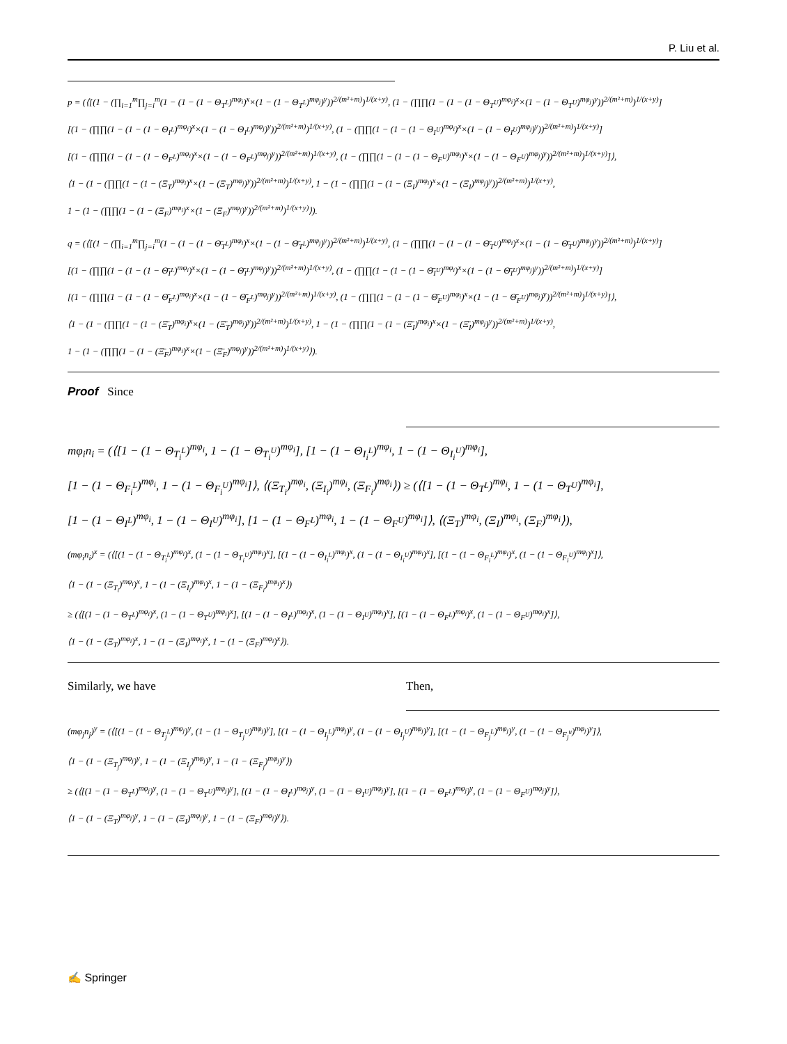P. Liu et al.
p = (⟨[(1 − (∏<sub>i=1</sub><sup>m</sup>∏<sub>j=i</sub><sup>m</sup>(1 − (1 − (1 − Θ<sub>T<sup>L</sup></sub>)<sup>mφ<sub>i</sub></sup>)<sup>x</sup>×(1 − (1 − Θ<sub>T<sup>L</sup></sub>)<sup>mφ<sub>j</sub></sup>)<sup>y</sup>))<sup>2/(m²+m)</sup>)<sup>1/(x+y)</sup>, (1 − (∏∏(1 − (1 − (1 − Θ<sub>T<sup>U</sup></sub>)<sup>mφ<sub>i</sub></sup>)<sup>x</sup>×(1 − (1 − Θ<sub>T<sup>U</sup></sub>)<sup>mφ<sub>j</sub></sup>)<sup>y</sup>))<sup>2/(m²+m)</sup>)<sup>1/(x+y)</sup>]
[(1 − (∏∏(1 − (1 − (1 − Θ<sub>I<sup>L</sup></sub>)<sup>mφ<sub>i</sub></sup>)<sup>x</sup>×(1 − (1 − Θ<sub>I<sup>L</sup></sub>)<sup>mφ<sub>j</sub></sup>)<sup>y</sup>))<sup>2/(m²+m)</sup>)<sup>1/(x+y)</sup>, (1 − (∏∏(1 − (1 − (1 − Θ<sub>I<sup>U</sup></sub>)<sup>mφ<sub>i</sub></sup>)<sup>x</sup>×(1 − (1 − Θ<sub>I<sup>U</sup></sub>)<sup>mφ<sub>j</sub></sup>)<sup>y</sup>))<sup>2/(m²+m)</sup>)<sup>1/(x+y)</sup>]
[(1 − (∏∏(1 − (1 − (1 − Θ<sub>F<sup>L</sup></sub>)<sup>mφ<sub>i</sub></sup>)<sup>x</sup>×(1 − (1 − Θ<sub>F<sup>L</sup></sub>)<sup>mφ<sub>j</sub></sup>)<sup>y</sup>))<sup>2/(m²+m)</sup>)<sup>1/(x+y)</sup>, (1 − (∏∏(1 − (1 − (1 − Θ<sub>F<sup>U</sup></sub>)<sup>mφ<sub>i</sub></sup>)<sup>x</sup>×(1 − (1 − Θ<sub>F<sup>U</sup></sub>)<sup>mφ<sub>j</sub></sup>)<sup>y</sup>))<sup>2/(m²+m)</sup>)<sup>1/(x+y)</sup>]⟩,
⟨1 − (1 − (∏∏(1 − (1 − (Ξ<sub>T</sub>)<sup>mφ<sub>i</sub></sup>)<sup>x</sup>×(1 − (Ξ<sub>T</sub>)<sup>mφ<sub>j</sub></sup>)<sup>y</sup>))<sup>2/(m²+m)</sup>)<sup>1/(x+y)</sup>, 1 − (1 − (∏∏(1 − (1 − (Ξ<sub>I</sub>)<sup>mφ<sub>i</sub></sup>)<sup>x</sup>×(1 − (Ξ<sub>I</sub>)<sup>mφ<sub>j</sub></sup>)<sup>y</sup>))<sup>2/(m²+m)</sup>)<sup>1/(x+y)</sup>,
1 − (1 − (∏∏(1 − (1 − (Ξ<sub>F</sub>)<sup>mφ<sub>i</sub></sup>)<sup>x</sup>×(1 − (Ξ<sub>F</sub>)<sup>mφ<sub>j</sub></sup>)<sup>y</sup>))<sup>2/(m²+m)</sup>)<sup>1/(x+y)</sup>⟩).
q = (⟨[(1 − (∏<sub>i=1</sub><sup>m</sup>∏<sub>j=i</sub><sup>m</sup>(1 − (1 − (1 − Θ̄<sub>T<sup>L</sup></sub>)<sup>mφ<sub>i</sub></sup>)<sup>x</sup>×(1 − (1 − Θ̄<sub>T<sup>L</sup></sub>)<sup>mφ<sub>j</sub></sup>)<sup>y</sup>))<sup>2/(m²+m)</sup>)<sup>1/(x+y)</sup>, (1 − (∏∏(1 − (1 − (1 − Θ̄<sub>T<sup>U</sup></sub>)<sup>mφ<sub>i</sub></sup>)<sup>x</sup>×(1 − (1 − Θ̄<sub>T<sup>U</sup></sub>)<sup>mφ<sub>j</sub></sup>)<sup>y</sup>))<sup>2/(m²+m)</sup>)<sup>1/(x+y)</sup>]
[(1 − (∏∏(1 − (1 − (1 − Θ̄<sub>I<sup>L</sup></sub>)<sup>mφ<sub>i</sub></sup>)<sup>x</sup>×(1 − (1 − Θ̄<sub>I<sup>L</sup></sub>)<sup>mφ<sub>j</sub></sup>)<sup>y</sup>))<sup>2/(m²+m)</sup>)<sup>1/(x+y)</sup>, (1 − (∏∏(1 − (1 − (1 − Θ̄<sub>I<sup>U</sup></sub>)<sup>mφ<sub>i</sub></sup>)<sup>x</sup>×(1 − (1 − Θ̄<sub>I<sup>U</sup></sub>)<sup>mφ<sub>j</sub></sup>)<sup>y</sup>))<sup>2/(m²+m)</sup>)<sup>1/(x+y)</sup>]
[(1 − (∏∏(1 − (1 − (1 − Θ̄<sub>F<sup>L</sup></sub>)<sup>mφ<sub>i</sub></sup>)<sup>x</sup>×(1 − (1 − Θ̄<sub>F<sup>L</sup></sub>)<sup>mφ<sub>j</sub></sup>)<sup>y</sup>))<sup>2/(m²+m)</sup>)<sup>1/(x+y)</sup>, (1 − (∏∏(1 − (1 − (1 − Θ̄<sub>F<sup>U</sup></sub>)<sup>mφ<sub>i</sub></sup>)<sup>x</sup>×(1 − (1 − Θ̄<sub>F<sup>U</sup></sub>)<sup>mφ<sub>j</sub></sup>)<sup>y</sup>))<sup>2/(m²+m)</sup>)<sup>1/(x+y)</sup>]⟩,
⟨1 − (1 − (∏∏(1 − (1 − (Ξ̄<sub>T</sub>)<sup>mφ<sub>i</sub></sup>)<sup>x</sup>×(1 − (Ξ̄<sub>T</sub>)<sup>mφ<sub>j</sub></sup>)<sup>y</sup>))<sup>2/(m²+m)</sup>)<sup>1/(x+y)</sup>, 1 − (1 − (∏∏(1 − (1 − (Ξ̄<sub>I</sub>)<sup>mφ<sub>i</sub></sup>)<sup>x</sup>×(1 − (Ξ̄<sub>I</sub>)<sup>mφ<sub>j</sub></sup>)<sup>y</sup>))<sup>2/(m²+m)</sup>)<sup>1/(x+y)</sup>,
1 − (1 − (∏∏(1 − (1 − (Ξ̄<sub>F</sub>)<sup>mφ<sub>i</sub></sup>)<sup>x</sup>×(1 − (Ξ̄<sub>F</sub>)<sup>mφ<sub>j</sub></sup>)<sup>y</sup>))<sup>2/(m²+m)</sup>)<sup>1/(x+y)</sup>⟩).
Proof Since
mφ<sub>i</sub>n<sub>i</sub> = (⟨[1 − (1 − Θ<sub>T<sub>i</sub><sup>L</sup></sub>)<sup>mφ<sub>i</sub></sup>, 1 − (1 − Θ<sub>T<sub>i</sub><sup>U</sup></sub>)<sup>mφ<sub>i</sub></sup>], [1 − (1 − Θ<sub>I<sub>i</sub><sup>L</sup></sub>)<sup>mφ<sub>i</sub></sup>, 1 − (1 − Θ<sub>I<sub>i</sub><sup>U</sup></sub>)<sup>mφ<sub>i</sub></sup>],
[1 − (1 − Θ<sub>F<sub>i</sub><sup>L</sup></sub>)<sup>mφ<sub>i</sub></sup>, 1 − (1 − Θ<sub>F<sub>i</sub><sup>U</sup></sub>)<sup>mφ<sub>i</sub></sup>]⟩, ⟨(Ξ<sub>T<sub>i</sub></sub>)<sup>mφ<sub>i</sub></sup>, (Ξ<sub>I<sub>i</sub></sub>)<sup>mφ<sub>i</sub></sup>, (Ξ<sub>F<sub>i</sub></sub>)<sup>mφ<sub>i</sub></sup>⟩) ≥ (⟨[1 − (1 − Θ<sub>T<sup>L</sup></sub>)<sup>mφ<sub>i</sub></sup>, 1 − (1 − Θ<sub>T<sup>U</sup></sub>)<sup>mφ<sub>i</sub></sup>],
[1 − (1 − Θ<sub>I<sup>L</sup></sub>)<sup>mφ<sub>i</sub></sup>, 1 − (1 − Θ<sub>I<sup>U</sup></sub>)<sup>mφ<sub>i</sub></sup>], [1 − (1 − Θ<sub>F<sup>L</sup></sub>)<sup>mφ<sub>i</sub></sup>, 1 − (1 − Θ<sub>F<sup>U</sup></sub>)<sup>mφ<sub>i</sub></sup>]⟩, ⟨(Ξ<sub>T</sub>)<sup>mφ<sub>i</sub></sup>, (Ξ<sub>I</sub>)<sup>mφ<sub>i</sub></sup>, (Ξ<sub>F</sub>)<sup>mφ<sub>i</sub></sup>⟩),
(mφ<sub>i</sub>n<sub>i</sub>)<sup>x</sup> = (⟨[(1 − (1 − Θ<sub>T<sub>i</sub><sup>L</sup></sub>)<sup>mφ<sub>i</sub></sup>)<sup>x</sup>, (1 − (1 − Θ<sub>T<sub>i</sub><sup>U</sup></sub>)<sup>mφ<sub>i</sub></sup>)<sup>x</sup>], [(1 − (1 − Θ<sub>I<sub>i</sub><sup>L</sup></sub>)<sup>mφ<sub>i</sub></sup>)<sup>x</sup>, (1 − (1 − Θ<sub>I<sub>i</sub><sup>U</sup></sub>)<sup>mφ<sub>i</sub></sup>)<sup>x</sup>], [(1 − (1 − Θ<sub>F<sub>i</sub><sup>L</sup></sub>)<sup>mφ<sub>i</sub></sup>)<sup>x</sup>, (1 − (1 − Θ<sub>F<sub>i</sub><sup>U</sup></sub>)<sup>mφ<sub>i</sub></sup>)<sup>x</sup>]⟩,
⟨1 − (1 − (Ξ<sub>T<sub>i</sub></sub>)<sup>mφ<sub>i</sub></sup>)<sup>x</sup>, 1 − (1 − (Ξ<sub>I<sub>i</sub></sub>)<sup>mφ<sub>i</sub></sup>)<sup>x</sup>, 1 − (1 − (Ξ<sub>F<sub>i</sub></sub>)<sup>mφ<sub>i</sub></sup>)<sup>x</sup>⟩)
≥ (⟨[(1 − (1 − Θ<sub>T<sup>L</sup></sub>)<sup>mφ<sub>i</sub></sup>)<sup>x</sup>, (1 − (1 − Θ<sub>T<sup>U</sup></sub>)<sup>mφ<sub>i</sub></sup>)<sup>x</sup>], [(1 − (1 − Θ<sub>I<sup>L</sup></sub>)<sup>mφ<sub>i</sub></sup>)<sup>x</sup>, (1 − (1 − Θ<sub>I<sup>U</sup></sub>)<sup>mφ<sub>i</sub></sup>)<sup>x</sup>], [(1 − (1 − Θ<sub>F<sup>L</sup></sub>)<sup>mφ<sub>i</sub></sup>)<sup>x</sup>, (1 − (1 − Θ<sub>F<sup>U</sup></sub>)<sup>mφ<sub>i</sub></sup>)<sup>x</sup>]⟩,
⟨1 − (1 − (Ξ<sub>T</sub>)<sup>mφ<sub>i</sub></sup>)<sup>x</sup>, 1 − (1 − (Ξ<sub>I</sub>)<sup>mφ<sub>i</sub></sup>)<sup>x</sup>, 1 − (1 − (Ξ<sub>F</sub>)<sup>mφ<sub>i</sub></sup>)<sup>x</sup>⟩).
Similarly, we have Then,
(mφ<sub>j</sub>n<sub>j</sub>)<sup>y</sup> = (⟨[(1 − (1 − Θ<sub>T<sub>j</sub><sup>L</sup></sub>)<sup>mφ<sub>j</sub></sup>)<sup>y</sup>, (1 − (1 − Θ<sub>T<sub>j</sub><sup>U</sup></sub>)<sup>mφ<sub>j</sub></sup>)<sup>y</sup>], [(1 − (1 − Θ<sub>I<sub>j</sub><sup>L</sup></sub>)<sup>mφ<sub>j</sub></sup>)<sup>y</sup>, (1 − (1 − Θ<sub>I<sub>j</sub><sup>U</sup></sub>)<sup>mφ<sub>j</sub></sup>)<sup>y</sup>], [(1 − (1 − Θ<sub>F<sub>j</sub><sup>L</sup></sub>)<sup>mφ<sub>j</sub></sup>)<sup>y</sup>, (1 − (1 − Θ<sub>F<sub>j</sub><sup>u</sup></sub>)<sup>mφ<sub>j</sub></sup>)<sup>y</sup>]⟩,
⟨1 − (1 − (Ξ<sub>T<sub>j</sub></sub>)<sup>mφ<sub>j</sub></sup>)<sup>y</sup>, 1 − (1 − (Ξ<sub>I<sub>j</sub></sub>)<sup>mφ<sub>j</sub></sup>)<sup>y</sup>, 1 − (1 − (Ξ<sub>F<sub>j</sub></sub>)<sup>mφ<sub>j</sub></sup>)<sup>y</sup>⟩)
≥ (⟨[(1 − (1 − Θ<sub>T<sup>L</sup></sub>)<sup>mφ<sub>j</sub></sup>)<sup>y</sup>, (1 − (1 − Θ<sub>T<sup>U</sup></sub>)<sup>mφ<sub>j</sub></sup>)<sup>y</sup>], [(1 − (1 − Θ<sub>I<sup>L</sup></sub>)<sup>mφ<sub>j</sub></sup>)<sup>y</sup>, (1 − (1 − Θ<sub>I<sup>U</sup></sub>)<sup>mφ<sub>j</sub></sup>)<sup>y</sup>], [(1 − (1 − Θ<sub>F<sup>L</sup></sub>)<sup>mφ<sub>j</sub></sup>)<sup>y</sup>, (1 − (1 − Θ<sub>F<sup>U</sup></sub>)<sup>mφ<sub>j</sub></sup>)<sup>y</sup>]⟩,
⟨1 − (1 − (Ξ<sub>T</sub>)<sup>mφ<sub>j</sub></sup>)<sup>y</sup>, 1 − (1 − (Ξ<sub>I</sub>)<sup>mφ<sub>j</sub></sup>)<sup>y</sup>, 1 − (1 − (Ξ<sub>F</sub>)<sup>mφ<sub>j</sub></sup>)<sup>y</sup>⟩).
✍ Springer